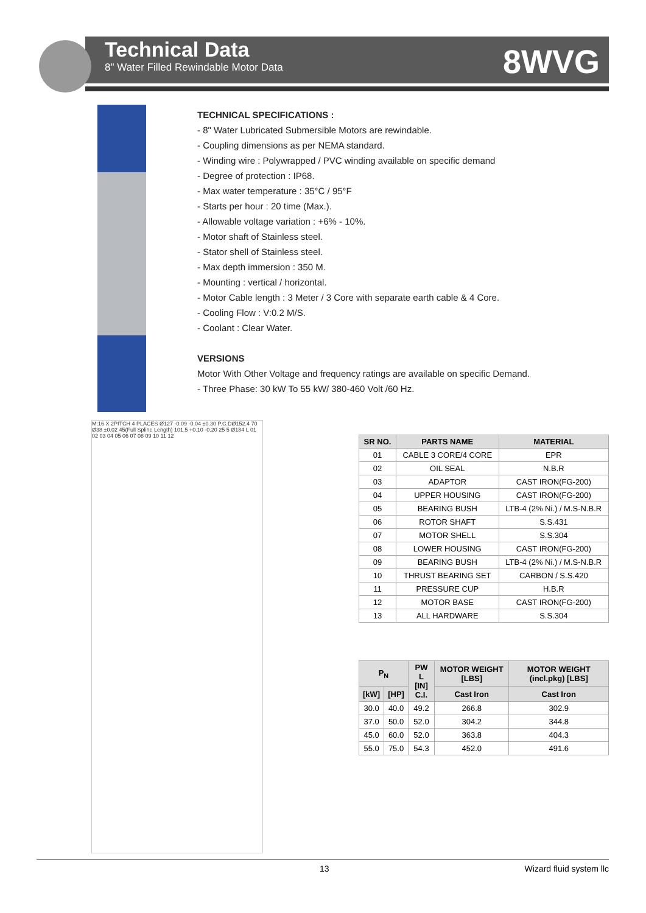Technical Data
8" Water Filled Rewindable Motor Data
8WVG
TECHNICAL SPECIFICATIONS :
- 8" Water Lubricated Submersible Motors are rewindable.
- Coupling dimensions as per NEMA standard.
- Winding wire : Polywrapped / PVC winding available on specific demand
- Degree of protection : IP68.
- Max water temperature : 35°C / 95°F
- Starts per hour : 20 time (Max.).
- Allowable voltage variation : +6% - 10%.
- Motor shaft of Stainless steel.
- Stator shell of Stainless steel.
- Max depth immersion : 350 M.
- Mounting : vertical / horizontal.
- Motor Cable length : 3 Meter / 3 Core with separate earth cable & 4 Core.
- Cooling Flow : V:0.2 M/S.
- Coolant : Clear Water.
VERSIONS
Motor With Other Voltage and frequency ratings are available on specific Demand.
- Three Phase: 30 kW To 55 kW/ 380-460 Volt /60 Hz.
M:16 X 2PITCH 4 PLACES Ø127 -0.09 -0.04 ±0.30 P.C.DØ152.4 70 Ø38 ±0.02 45(Full Spline Length) 101.5 +0.10 -0.20 25 5 Ø184 L 01 02 03 04 05 06 07 08 09 10 11 12
| SR NO. | PARTS NAME | MATERIAL |
| --- | --- | --- |
| 01 | CABLE 3 CORE/4 CORE | EPR |
| 02 | OIL SEAL | N.B.R |
| 03 | ADAPTOR | CAST IRON(FG-200) |
| 04 | UPPER HOUSING | CAST IRON(FG-200) |
| 05 | BEARING BUSH | LTB-4 (2% Ni.) / M.S-N.B.R |
| 06 | ROTOR SHAFT | S.S.431 |
| 07 | MOTOR SHELL | S.S.304 |
| 08 | LOWER HOUSING | CAST IRON(FG-200) |
| 09 | BEARING BUSH | LTB-4 (2% Ni.) / M.S-N.B.R |
| 10 | THRUST BEARING SET | CARBON / S.S.420 |
| 11 | PRESSURE CUP | H.B.R |
| 12 | MOTOR BASE | CAST IRON(FG-200) |
| 13 | ALL HARDWARE | S.S.304 |
| P<sub>N</sub> | | PW L [IN] C.I. | MOTOR WEIGHT [LBS] | MOTOR WEIGHT (incl.pkg) [LBS] |
| --- | --- | --- | --- | --- |
| [kW] | [HP] | | Cast Iron | Cast Iron |
| 30.0 | 40.0 | 49.2 | 266.8 | 302.9 |
| 37.0 | 50.0 | 52.0 | 304.2 | 344.8 |
| 45.0 | 60.0 | 52.0 | 363.8 | 404.3 |
| 55.0 | 75.0 | 54.3 | 452.0 | 491.6 |
13 Wizard fluid system llc